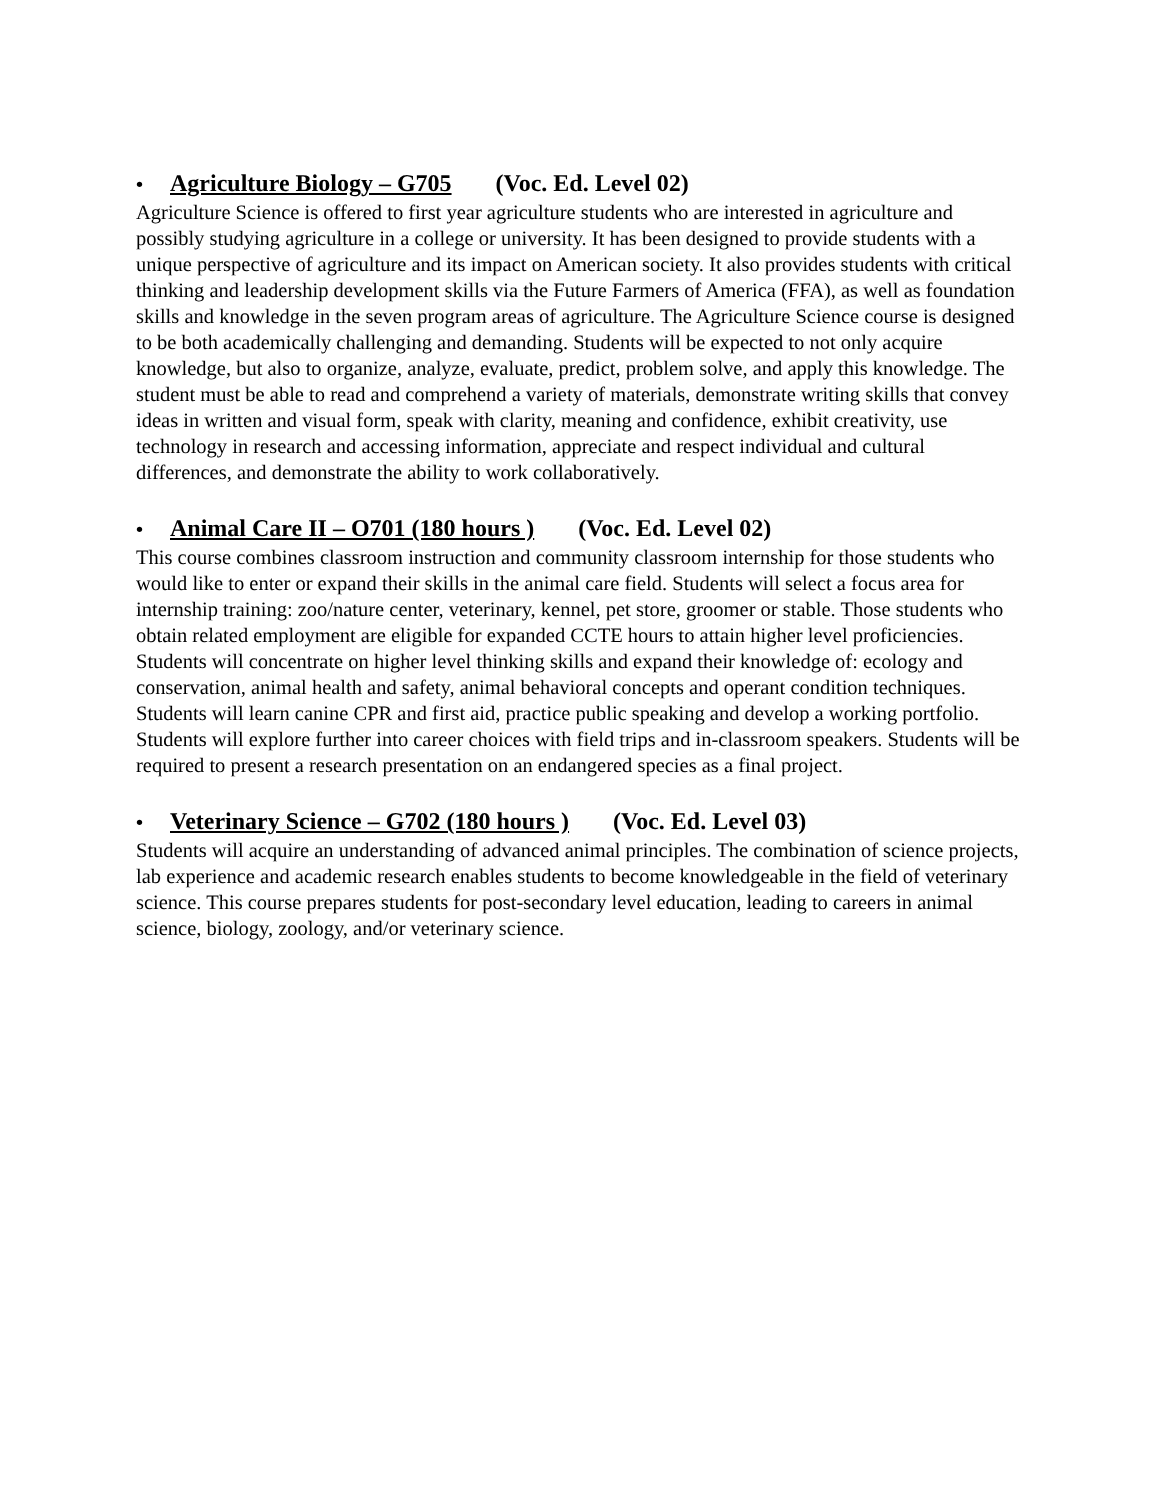• Agriculture Biology – G705 (Voc. Ed. Level 02)
Agriculture Science is offered to first year agriculture students who are interested in agriculture and possibly studying agriculture in a college or university. It has been designed to provide students with a unique perspective of agriculture and its impact on American society. It also provides students with critical thinking and leadership development skills via the Future Farmers of America (FFA), as well as foundation skills and knowledge in the seven program areas of agriculture. The Agriculture Science course is designed to be both academically challenging and demanding. Students will be expected to not only acquire knowledge, but also to organize, analyze, evaluate, predict, problem solve, and apply this knowledge. The student must be able to read and comprehend a variety of materials, demonstrate writing skills that convey ideas in written and visual form, speak with clarity, meaning and confidence, exhibit creativity, use technology in research and accessing information, appreciate and respect individual and cultural differences, and demonstrate the ability to work collaboratively.
• Animal Care II – O701 (180 hours ) (Voc. Ed. Level 02)
This course combines classroom instruction and community classroom internship for those students who would like to enter or expand their skills in the animal care field. Students will select a focus area for internship training: zoo/nature center, veterinary, kennel, pet store, groomer or stable. Those students who obtain related employment are eligible for expanded CCTE hours to attain higher level proficiencies. Students will concentrate on higher level thinking skills and expand their knowledge of: ecology and conservation, animal health and safety, animal behavioral concepts and operant condition techniques. Students will learn canine CPR and first aid, practice public speaking and develop a working portfolio. Students will explore further into career choices with field trips and in-classroom speakers. Students will be required to present a research presentation on an endangered species as a final project.
• Veterinary Science – G702 (180 hours ) (Voc. Ed. Level 03)
Students will acquire an understanding of advanced animal principles. The combination of science projects, lab experience and academic research enables students to become knowledgeable in the field of veterinary science. This course prepares students for post-secondary level education, leading to careers in animal science, biology, zoology, and/or veterinary science.